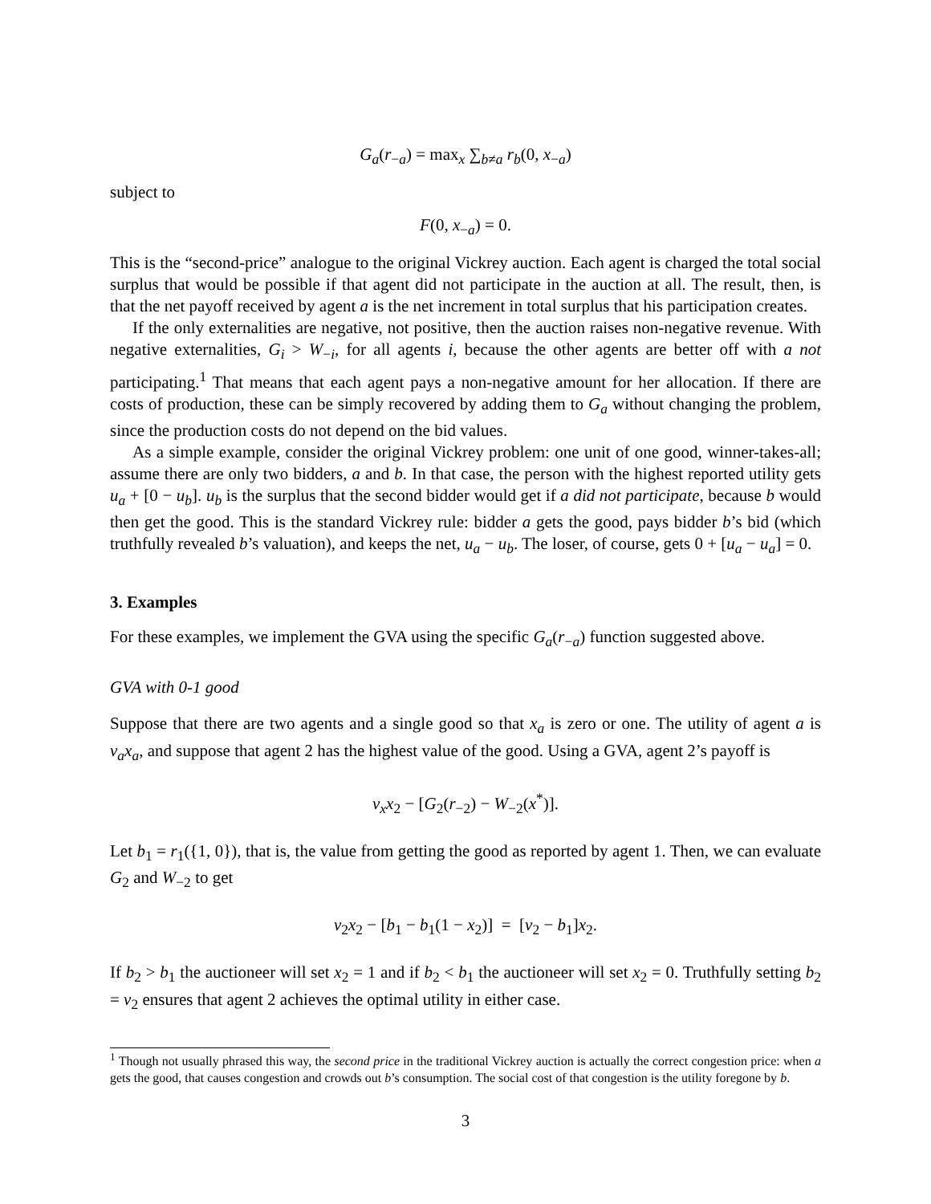G<sub>a</sub>(r<sub>−a</sub>) = max<sub>x</sub> ∑<sub>b≠a</sub> r<sub>b</sub>(0, x<sub>−a</sub>)
subject to
F(0, x<sub>−a</sub>) = 0.
This is the “second-price” analogue to the original Vickrey auction. Each agent is charged the total social surplus that would be possible if that agent did not participate in the auction at all. The result, then, is that the net payoff received by agent a is the net increment in total surplus that his participation creates.
If the only externalities are negative, not positive, then the auction raises non-negative revenue. With negative externalities, G<sub>i</sub> > W<sub>−i</sub>, for all agents i, because the other agents are better off with a not participating.<sup>1</sup> That means that each agent pays a non-negative amount for her allocation. If there are costs of production, these can be simply recovered by adding them to G<sub>a</sub> without changing the problem, since the production costs do not depend on the bid values.
As a simple example, consider the original Vickrey problem: one unit of one good, winner-takes-all; assume there are only two bidders, a and b. In that case, the person with the highest reported utility gets u<sub>a</sub> + [0 − u<sub>b</sub>]. u<sub>b</sub> is the surplus that the second bidder would get if a did not participate, because b would then get the good. This is the standard Vickrey rule: bidder a gets the good, pays bidder b’s bid (which truthfully revealed b’s valuation), and keeps the net, u<sub>a</sub> − u<sub>b</sub>. The loser, of course, gets 0 + [u<sub>a</sub> − u<sub>a</sub>] = 0.
3. Examples
For these examples, we implement the GVA using the specific G<sub>a</sub>(r<sub>−a</sub>) function suggested above.
GVA with 0-1 good
Suppose that there are two agents and a single good so that x<sub>a</sub> is zero or one. The utility of agent a is v<sub>a</sub>x<sub>a</sub>, and suppose that agent 2 has the highest value of the good. Using a GVA, agent 2’s payoff is
v<sub>x</sub>x<sub>2</sub> − [G<sub>2</sub>(r<sub>−2</sub>) − W<sub>−2</sub>(x<sup>*</sup>)].
Let b<sub>1</sub> = r<sub>1</sub>({1, 0}), that is, the value from getting the good as reported by agent 1. Then, we can evaluate G<sub>2</sub> and W<sub>−2</sub> to get
v<sub>2</sub>x<sub>2</sub> − [b<sub>1</sub> − b<sub>1</sub>(1 − x<sub>2</sub>)] = [v<sub>2</sub> − b<sub>1</sub>]x<sub>2</sub>.
If b<sub>2</sub> > b<sub>1</sub> the auctioneer will set x<sub>2</sub> = 1 and if b<sub>2</sub> < b<sub>1</sub> the auctioneer will set x<sub>2</sub> = 0. Truthfully setting b<sub>2</sub> = v<sub>2</sub> ensures that agent 2 achieves the optimal utility in either case.
<sup>1</sup> Though not usually phrased this way, the second price in the traditional Vickrey auction is actually the correct congestion price: when a gets the good, that causes congestion and crowds out b’s consumption. The social cost of that congestion is the utility foregone by b.
3